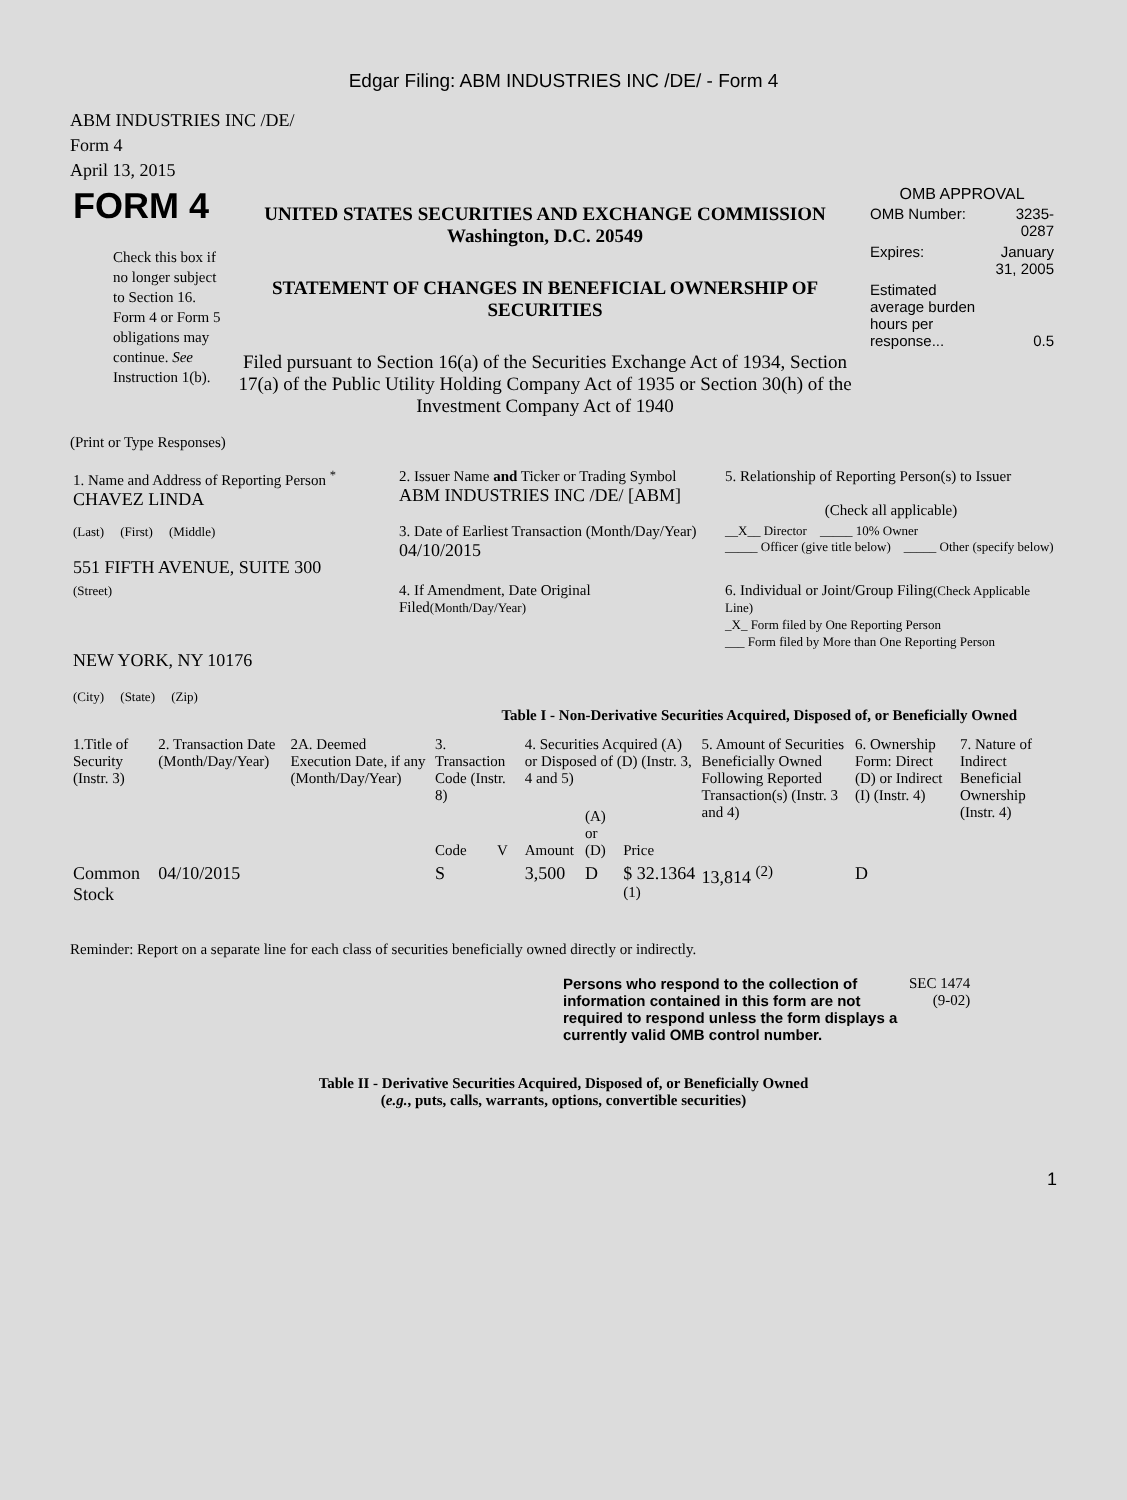Edgar Filing: ABM INDUSTRIES INC /DE/ - Form 4
ABM INDUSTRIES INC /DE/
Form 4
April 13, 2015
| FORM 4 Check this box if no longer subject to Section 16. Form 4 or Form 5 obligations may continue. See Instruction 1(b). | UNITED STATES SECURITIES AND EXCHANGE COMMISSION Washington, D.C. 20549 STATEMENT OF CHANGES IN BENEFICIAL OWNERSHIP OF SECURITIES Filed pursuant to Section 16(a) of the Securities Exchange Act of 1934, Section 17(a) of the Public Utility Holding Company Act of 1935 or Section 30(h) of the Investment Company Act of 1940 | OMB APPROVAL / OMB Number: / 3235-0287 / / Expires: / January 31, 2005 / / Estimated average burden hours per response... / 0.5 / |
(Print or Type Responses)
| 1. Name and Address of Reporting Person <sup>*</sup> CHAVEZ LINDA | 2. Issuer Name and Ticker or Trading Symbol ABM INDUSTRIES INC /DE/ [ABM] | 5. Relationship of Reporting Person(s) to Issuer (Check all applicable) |
| (Last) (First) (Middle) 551 FIFTH AVENUE, SUITE 300 | 3. Date of Earliest Transaction (Month/Day/Year) 04/10/2015 | __X__ Director _____ 10% Owner _____ Officer (give title below) _____ Other (specify below) |
| (Street) NEW YORK, NY 10176 (City) (State) (Zip) | 4. If Amendment, Date Original Filed (Month/Day/Year) | 6. Individual or Joint/Group Filing (Check Applicable Line) _X_ Form filed by One Reporting Person ___ Form filed by More than One Reporting Person |
Table I - Non-Derivative Securities Acquired, Disposed of, or Beneficially Owned
| 1.Title of Security (Instr. 3) | 2. Transaction Date (Month/Day/Year) | 2A. Deemed Execution Date, if any (Month/Day/Year) | 3. Transaction Code (Instr. 8) | | 4. Securities Acquired (A) or Disposed of (D) (Instr. 3, 4 and 5) | | | 5. Amount of Securities Beneficially Owned Following Reported Transaction(s) (Instr. 3 and 4) | 6. Ownership Form: Direct (D) or Indirect (I) (Instr. 4) | 7. Nature of Indirect Beneficial Ownership (Instr. 4) |
| --- | --- | --- | --- | --- | --- | --- | --- | --- | --- | --- |
| | | | Code | V | Amount | (A) or (D) | Price | | | |
| Common Stock | 04/10/2015 | | S | | 3,500 | D | $ 32.1364 <sup>(1)</sup> | 13,814 <sup>(2)</sup> | D | |
Reminder: Report on a separate line for each class of securities beneficially owned directly or indirectly.
| Persons who respond to the collection of information contained in this form are not required to respond unless the form displays a currently valid OMB control number. | SEC 1474 (9-02) |
Table II - Derivative Securities Acquired, Disposed of, or Beneficially Owned
(e.g., puts, calls, warrants, options, convertible securities)
1